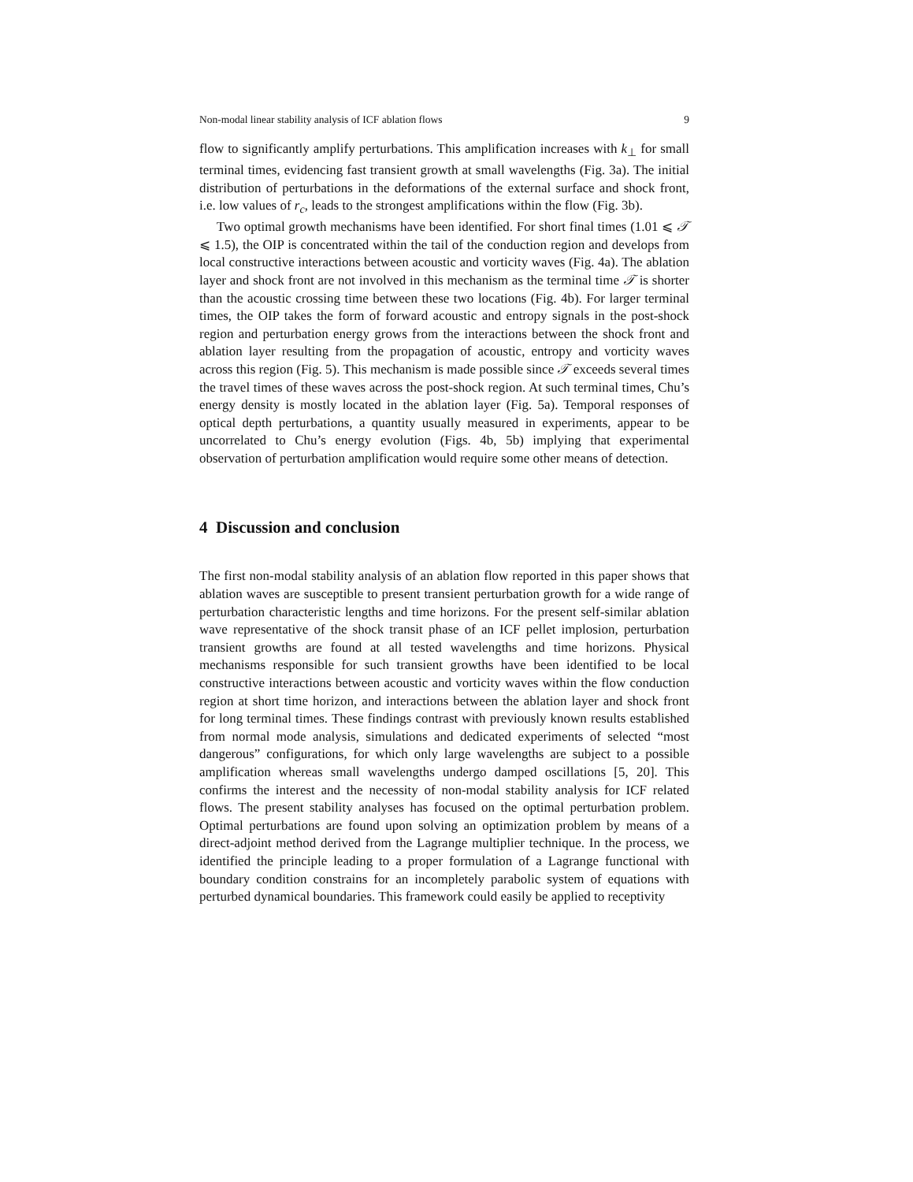Non-modal linear stability analysis of ICF ablation flows 9
flow to significantly amplify perturbations. This amplification increases with k<sub>⊥</sub> for small terminal times, evidencing fast transient growth at small wavelengths (Fig. 3a). The initial distribution of perturbations in the deformations of the external surface and shock front, i.e. low values of r<sub>c</sub>, leads to the strongest amplifications within the flow (Fig. 3b).
Two optimal growth mechanisms have been identified. For short final times (1.01 ⩽ 𝒯 ⩽ 1.5), the OIP is concentrated within the tail of the conduction region and develops from local constructive interactions between acoustic and vorticity waves (Fig. 4a). The ablation layer and shock front are not involved in this mechanism as the terminal time 𝒯 is shorter than the acoustic crossing time between these two locations (Fig. 4b). For larger terminal times, the OIP takes the form of forward acoustic and entropy signals in the post-shock region and perturbation energy grows from the interactions between the shock front and ablation layer resulting from the propagation of acoustic, entropy and vorticity waves across this region (Fig. 5). This mechanism is made possible since 𝒯 exceeds several times the travel times of these waves across the post-shock region. At such terminal times, Chu’s energy density is mostly located in the ablation layer (Fig. 5a). Temporal responses of optical depth perturbations, a quantity usually measured in experiments, appear to be uncorrelated to Chu’s energy evolution (Figs. 4b, 5b) implying that experimental observation of perturbation amplification would require some other means of detection.
4 Discussion and conclusion
The first non-modal stability analysis of an ablation flow reported in this paper shows that ablation waves are susceptible to present transient perturbation growth for a wide range of perturbation characteristic lengths and time horizons. For the present self-similar ablation wave representative of the shock transit phase of an ICF pellet implosion, perturbation transient growths are found at all tested wavelengths and time horizons. Physical mechanisms responsible for such transient growths have been identified to be local constructive interactions between acoustic and vorticity waves within the flow conduction region at short time horizon, and interactions between the ablation layer and shock front for long terminal times. These findings contrast with previously known results established from normal mode analysis, simulations and dedicated experiments of selected “most dangerous” configurations, for which only large wavelengths are subject to a possible amplification whereas small wavelengths undergo damped oscillations [5, 20]. This confirms the interest and the necessity of non-modal stability analysis for ICF related flows. The present stability analyses has focused on the optimal perturbation problem. Optimal perturbations are found upon solving an optimization problem by means of a direct-adjoint method derived from the Lagrange multiplier technique. In the process, we identified the principle leading to a proper formulation of a Lagrange functional with boundary condition constrains for an incompletely parabolic system of equations with perturbed dynamical boundaries. This framework could easily be applied to receptivity